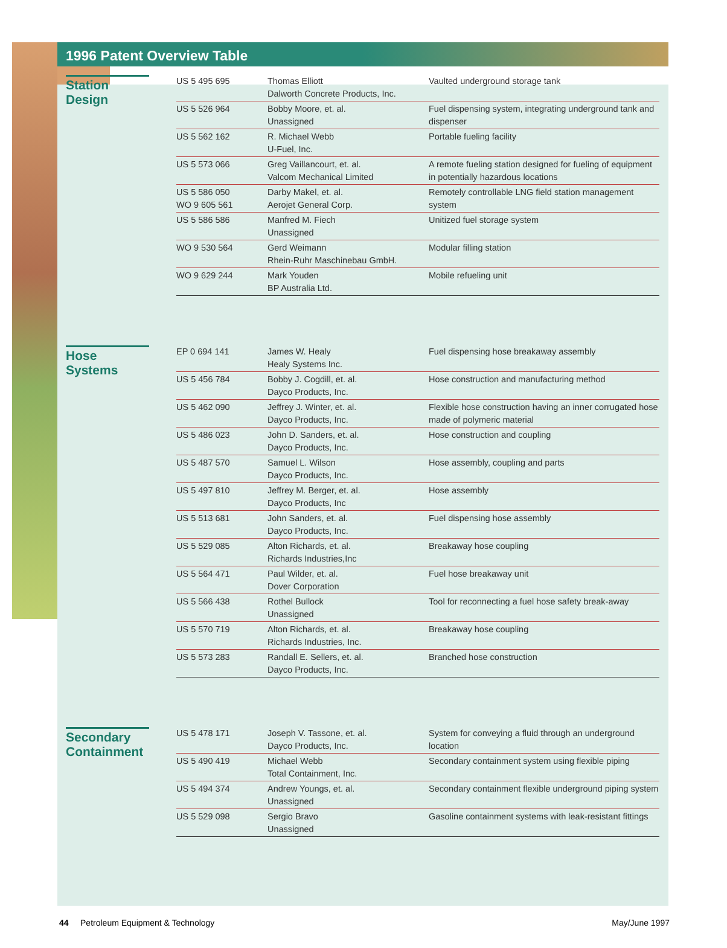1996 Patent Overview Table
Station Design
| US 5 495 695 | Thomas Elliott Dalworth Concrete Products, Inc. | Vaulted underground storage tank |
| US 5 526 964 | Bobby Moore, et. al. Unassigned | Fuel dispensing system, integrating underground tank and dispenser |
| US 5 562 162 | R. Michael Webb U-Fuel, Inc. | Portable fueling facility |
| US 5 573 066 | Greg Vaillancourt, et. al. Valcom Mechanical Limited | A remote fueling station designed for fueling of equipment in potentially hazardous locations |
| US 5 586 050 WO 9 605 561 | Darby Makel, et. al. Aerojet General Corp. | Remotely controllable LNG field station management system |
| US 5 586 586 | Manfred M. Fiech Unassigned | Unitized fuel storage system |
| WO 9 530 564 | Gerd Weimann Rhein-Ruhr Maschinebau GmbH. | Modular filling station |
| WO 9 629 244 | Mark Youden BP Australia Ltd. | Mobile refueling unit |
Hose Systems
| EP 0 694 141 | James W. Healy Healy Systems Inc. | Fuel dispensing hose breakaway assembly |
| US 5 456 784 | Bobby J. Cogdill, et. al. Dayco Products, Inc. | Hose construction and manufacturing method |
| US 5 462 090 | Jeffrey J. Winter, et. al. Dayco Products, Inc. | Flexible hose construction having an inner corrugated hose made of polymeric material |
| US 5 486 023 | John D. Sanders, et. al. Dayco Products, Inc. | Hose construction and coupling |
| US 5 487 570 | Samuel L. Wilson Dayco Products, Inc. | Hose assembly, coupling and parts |
| US 5 497 810 | Jeffrey M. Berger, et. al. Dayco Products, Inc | Hose assembly |
| US 5 513 681 | John Sanders, et. al. Dayco Products, Inc. | Fuel dispensing hose assembly |
| US 5 529 085 | Alton Richards, et. al. Richards Industries,Inc | Breakaway hose coupling |
| US 5 564 471 | Paul Wilder, et. al. Dover Corporation | Fuel hose breakaway unit |
| US 5 566 438 | Rothel Bullock Unassigned | Tool for reconnecting a fuel hose safety break-away |
| US 5 570 719 | Alton Richards, et. al. Richards Industries, Inc. | Breakaway hose coupling |
| US 5 573 283 | Randall E. Sellers, et. al. Dayco Products, Inc. | Branched hose construction |
Secondary Containment
| US 5 478 171 | Joseph V. Tassone, et. al. Dayco Products, Inc. | System for conveying a fluid through an underground location |
| US 5 490 419 | Michael Webb Total Containment, Inc. | Secondary containment system using flexible piping |
| US 5 494 374 | Andrew Youngs, et. al. Unassigned | Secondary containment flexible underground piping system |
| US 5 529 098 | Sergio Bravo Unassigned | Gasoline containment systems with leak-resistant fittings |
44 Petroleum Equipment & Technology May/June 1997